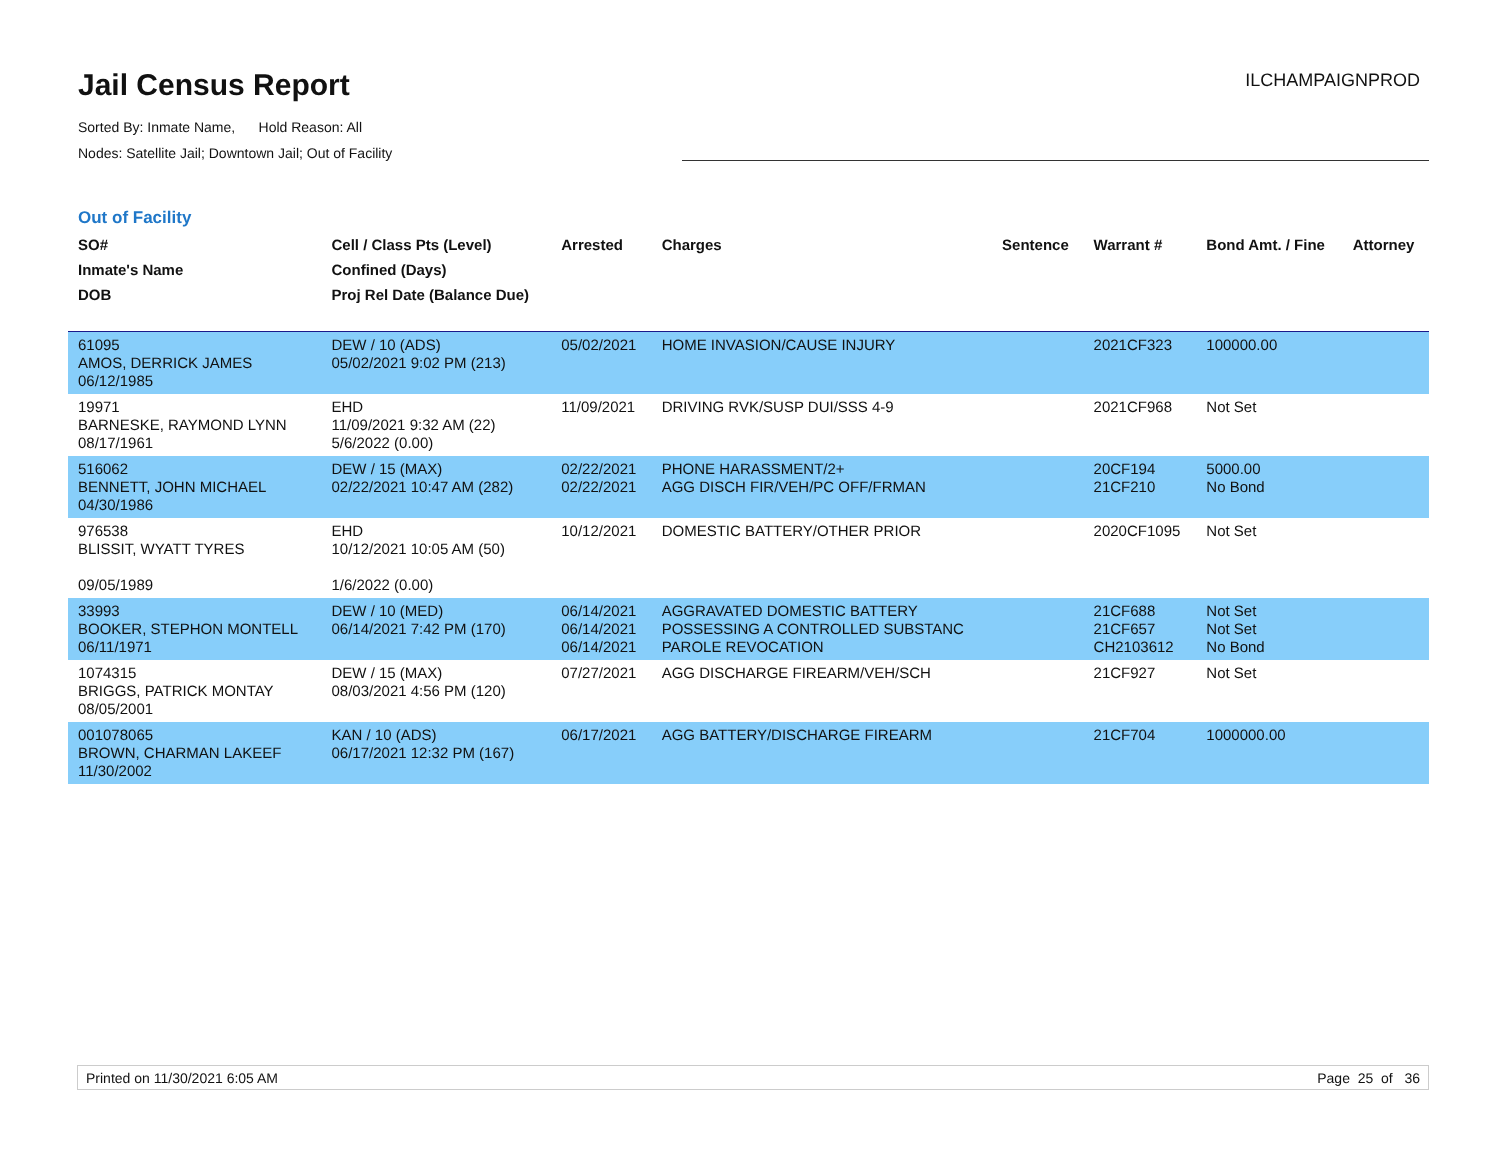Jail Census Report
Sorted By: Inmate Name, Hold Reason: All
Nodes: Satellite Jail; Downtown Jail; Out of Facility
ILCHAMPAIGNPROD
Out of Facility
| SO# Inmate's Name DOB | Cell / Class Pts (Level) Confined (Days) Proj Rel Date (Balance Due) | Arrested | Charges | Sentence | Warrant # | Bond Amt. / Fine | Attorney |
| --- | --- | --- | --- | --- | --- | --- | --- |
| 61095 AMOS, DERRICK JAMES 06/12/1985 | DEW / 10 (ADS) 05/02/2021 9:02 PM (213) | 05/02/2021 | HOME INVASION/CAUSE INJURY | | 2021CF323 | 100000.00 | |
| 19971 BARNESKE, RAYMOND LYNN 08/17/1961 | EHD 11/09/2021 9:32 AM (22) 5/6/2022 (0.00) | 11/09/2021 | DRIVING RVK/SUSP DUI/SSS 4-9 | | 2021CF968 | Not Set | |
| 516062 BENNETT, JOHN MICHAEL 04/30/1986 | DEW / 15 (MAX) 02/22/2021 10:47 AM (282) | 02/22/2021 02/22/2021 | PHONE HARASSMENT/2+ AGG DISCH FIR/VEH/PC OFF/FRMAN | | 20CF194 21CF210 | 5000.00 No Bond | |
| 976538 BLISSIT, WYATT TYRES 09/05/1989 | EHD 10/12/2021 10:05 AM (50) 1/6/2022 (0.00) | 10/12/2021 | DOMESTIC BATTERY/OTHER PRIOR | | 2020CF1095 | Not Set | |
| 33993 BOOKER, STEPHON MONTELL 06/11/1971 | DEW / 10 (MED) 06/14/2021 7:42 PM (170) | 06/14/2021 06/14/2021 06/14/2021 | AGGRAVATED DOMESTIC BATTERY POSSESSING A CONTROLLED SUBSTANC PAROLE REVOCATION | | 21CF688 21CF657 CH2103612 | Not Set Not Set No Bond | |
| 1074315 BRIGGS, PATRICK MONTAY 08/05/2001 | DEW / 15 (MAX) 08/03/2021 4:56 PM (120) | 07/27/2021 | AGG DISCHARGE FIREARM/VEH/SCH | | 21CF927 | Not Set | |
| 001078065 BROWN, CHARMAN LAKEEF 11/30/2002 | KAN / 10 (ADS) 06/17/2021 12:32 PM (167) | 06/17/2021 | AGG BATTERY/DISCHARGE FIREARM | | 21CF704 | 1000000.00 | |
Printed on 11/30/2021 6:05 AM Page 25 of 36